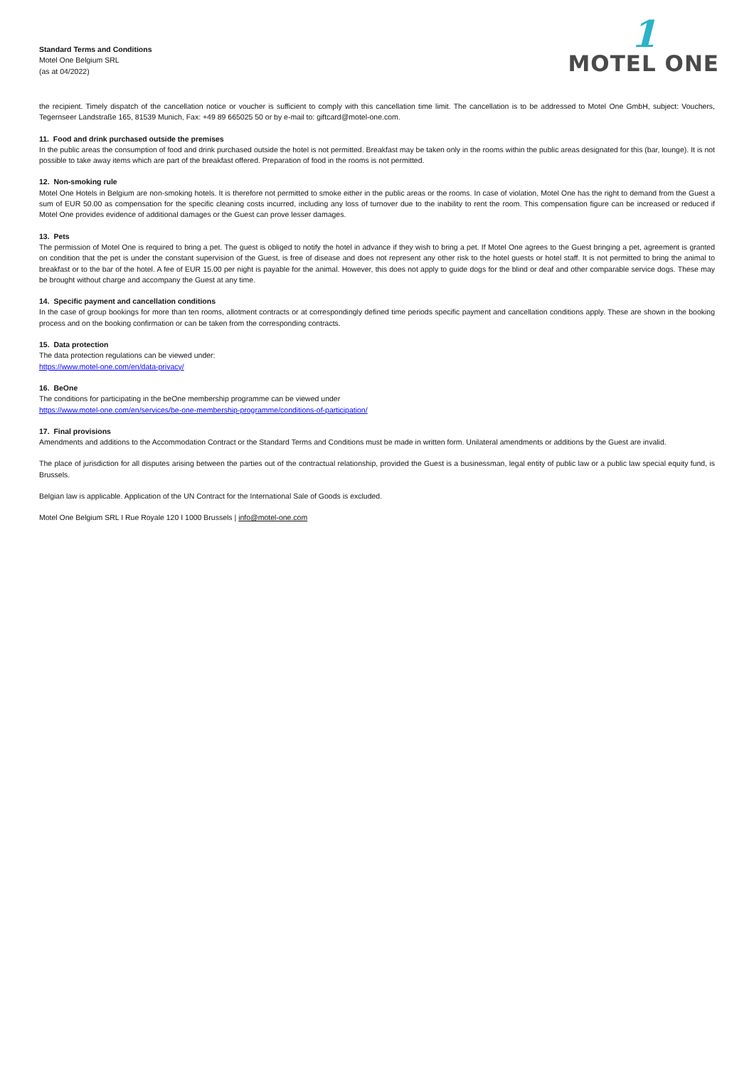Standard Terms and Conditions
Motel One Belgium SRL
(as at 04/2022)
1
MOTEL ONE
the recipient. Timely dispatch of the cancellation notice or voucher is sufficient to comply with this cancellation time limit. The cancellation is to be addressed to Motel One GmbH, subject: Vouchers, Tegernseer Landstraße 165, 81539 Munich, Fax: +49 89 665025 50 or by e-mail to: giftcard@motel-one.com.
11. Food and drink purchased outside the premises
In the public areas the consumption of food and drink purchased outside the hotel is not permitted. Breakfast may be taken only in the rooms within the public areas designated for this (bar, lounge). It is not possible to take away items which are part of the breakfast offered. Preparation of food in the rooms is not permitted.
12. Non-smoking rule
Motel One Hotels in Belgium are non-smoking hotels. It is therefore not permitted to smoke either in the public areas or the rooms. In case of violation, Motel One has the right to demand from the Guest a sum of EUR 50.00 as compensation for the specific cleaning costs incurred, including any loss of turnover due to the inability to rent the room. This compensation figure can be increased or reduced if Motel One provides evidence of additional damages or the Guest can prove lesser damages.
13. Pets
The permission of Motel One is required to bring a pet. The guest is obliged to notify the hotel in advance if they wish to bring a pet. If Motel One agrees to the Guest bringing a pet, agreement is granted on condition that the pet is under the constant supervision of the Guest, is free of disease and does not represent any other risk to the hotel guests or hotel staff. It is not permitted to bring the animal to breakfast or to the bar of the hotel. A fee of EUR 15.00 per night is payable for the animal. However, this does not apply to guide dogs for the blind or deaf and other comparable service dogs. These may be brought without charge and accompany the Guest at any time.
14. Specific payment and cancellation conditions
In the case of group bookings for more than ten rooms, allotment contracts or at correspondingly defined time periods specific payment and cancellation conditions apply. These are shown in the booking process and on the booking confirmation or can be taken from the corresponding contracts.
15. Data protection
The data protection regulations can be viewed under:
https://www.motel-one.com/en/data-privacy/
16. BeOne
The conditions for participating in the beOne membership programme can be viewed under
https://www.motel-one.com/en/services/be-one-membership-programme/conditions-of-participation/
17. Final provisions
Amendments and additions to the Accommodation Contract or the Standard Terms and Conditions must be made in written form. Unilateral amendments or additions by the Guest are invalid.
The place of jurisdiction for all disputes arising between the parties out of the contractual relationship, provided the Guest is a businessman, legal entity of public law or a public law special equity fund, is Brussels.
Belgian law is applicable. Application of the UN Contract for the International Sale of Goods is excluded.
Motel One Belgium SRL I Rue Royale 120 I 1000 Brussels | info@motel-one.com